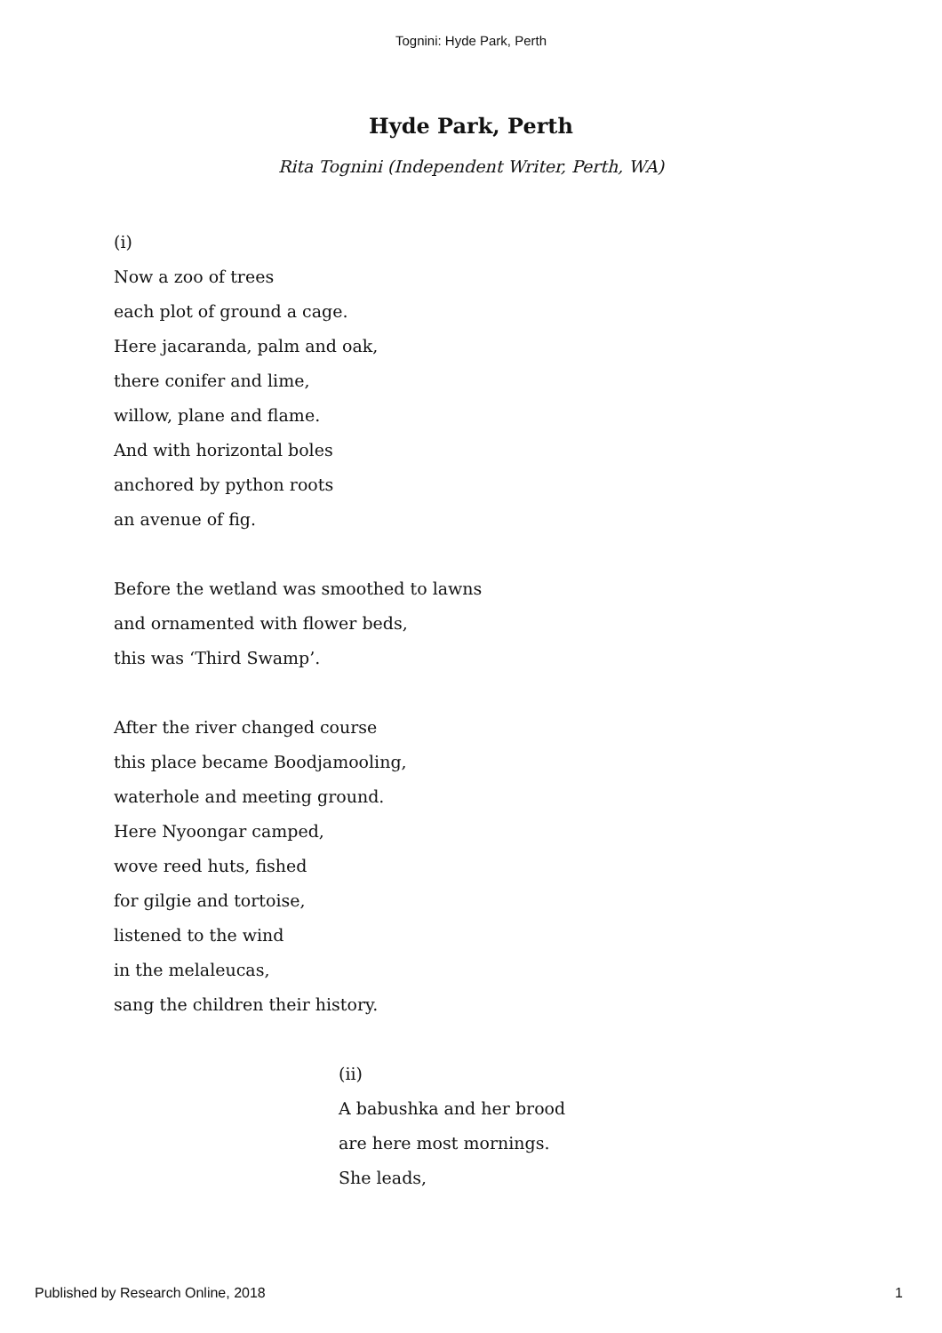Tognini: Hyde Park, Perth
Hyde Park, Perth
Rita Tognini (Independent Writer, Perth, WA)
(i)
Now a zoo of trees
each plot of ground a cage.
Here jacaranda, palm and oak,
there conifer and lime,
willow, plane and flame.
And with horizontal boles
anchored by python roots
an avenue of fig.
Before the wetland was smoothed to lawns
and ornamented with flower beds,
this was ‘Third Swamp’.
After the river changed course
this place became Boodjamooling,
waterhole and meeting ground.
Here Nyoongar camped,
wove reed huts, fished
for gilgie and tortoise,
listened to the wind
in the melaleucas,
sang the children their history.
(ii)
A babushka and her brood
are here most mornings.
She leads,
Published by Research Online, 2018 1